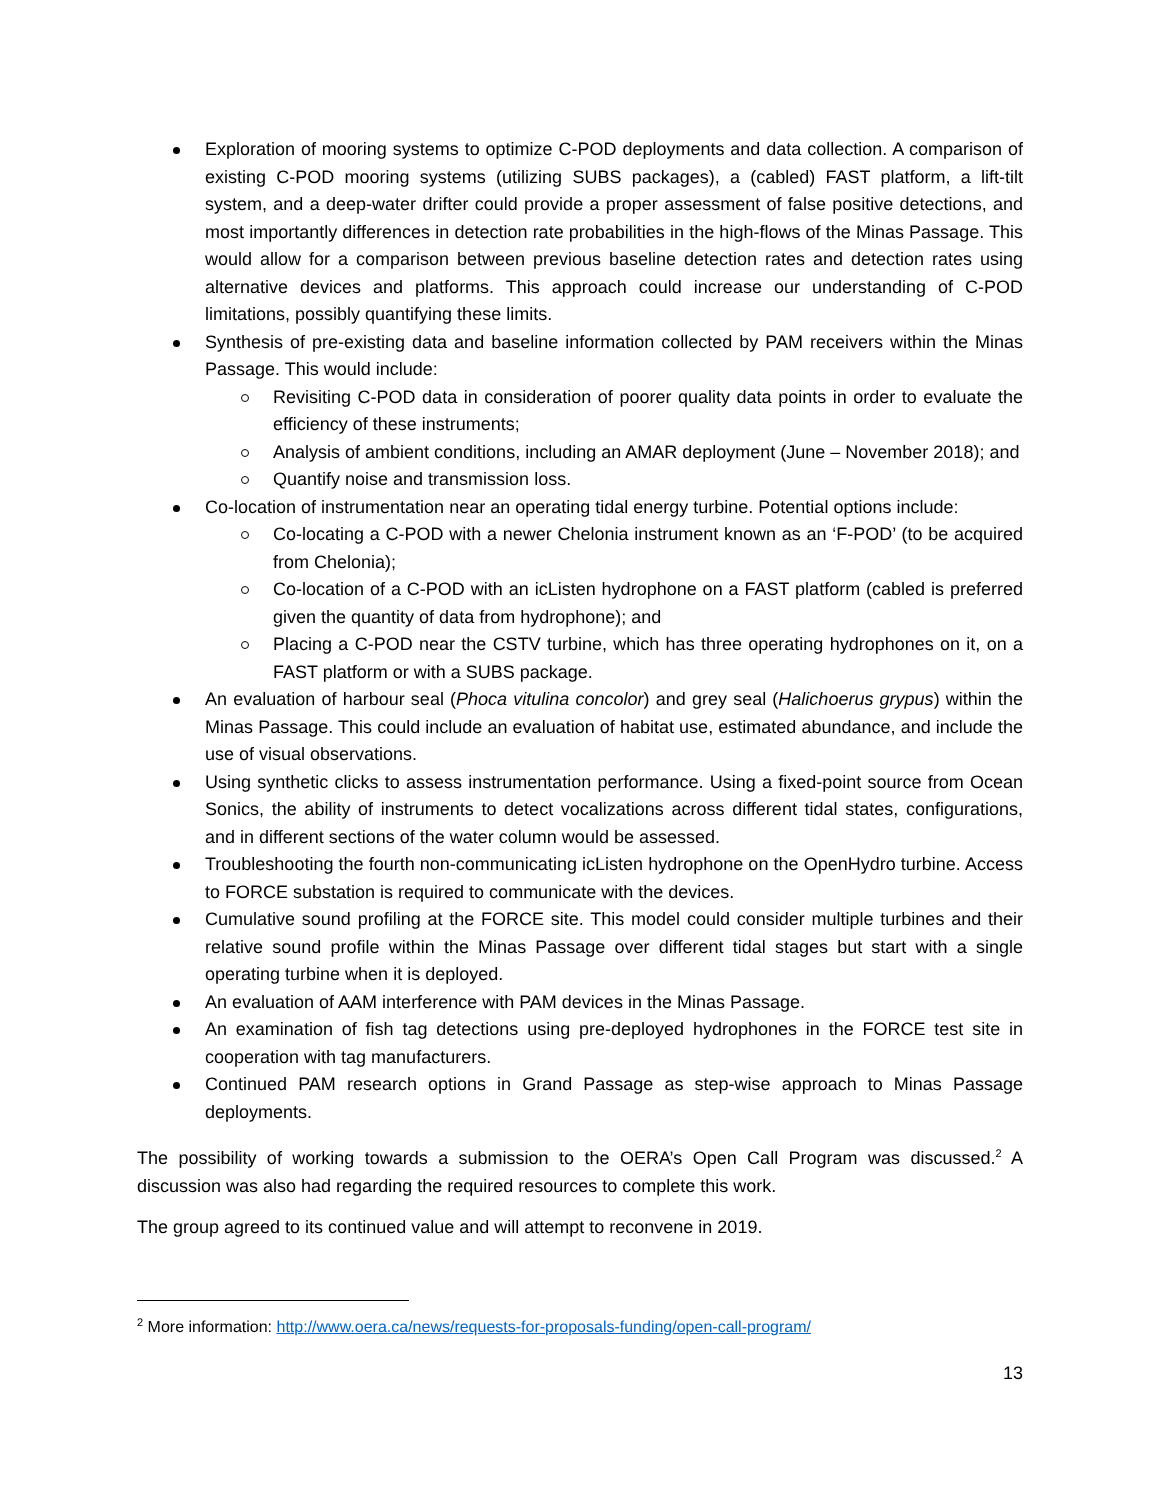Exploration of mooring systems to optimize C-POD deployments and data collection. A comparison of existing C-POD mooring systems (utilizing SUBS packages), a (cabled) FAST platform, a lift-tilt system, and a deep-water drifter could provide a proper assessment of false positive detections, and most importantly differences in detection rate probabilities in the high-flows of the Minas Passage. This would allow for a comparison between previous baseline detection rates and detection rates using alternative devices and platforms. This approach could increase our understanding of C-POD limitations, possibly quantifying these limits.
Synthesis of pre-existing data and baseline information collected by PAM receivers within the Minas Passage. This would include:
Revisiting C-POD data in consideration of poorer quality data points in order to evaluate the efficiency of these instruments;
Analysis of ambient conditions, including an AMAR deployment (June – November 2018); and
Quantify noise and transmission loss.
Co-location of instrumentation near an operating tidal energy turbine. Potential options include:
Co-locating a C-POD with a newer Chelonia instrument known as an ‘F-POD’ (to be acquired from Chelonia);
Co-location of a C-POD with an icListen hydrophone on a FAST platform (cabled is preferred given the quantity of data from hydrophone); and
Placing a C-POD near the CSTV turbine, which has three operating hydrophones on it, on a FAST platform or with a SUBS package.
An evaluation of harbour seal (Phoca vitulina concolor) and grey seal (Halichoerus grypus) within the Minas Passage. This could include an evaluation of habitat use, estimated abundance, and include the use of visual observations.
Using synthetic clicks to assess instrumentation performance. Using a fixed-point source from Ocean Sonics, the ability of instruments to detect vocalizations across different tidal states, configurations, and in different sections of the water column would be assessed.
Troubleshooting the fourth non-communicating icListen hydrophone on the OpenHydro turbine. Access to FORCE substation is required to communicate with the devices.
Cumulative sound profiling at the FORCE site. This model could consider multiple turbines and their relative sound profile within the Minas Passage over different tidal stages but start with a single operating turbine when it is deployed.
An evaluation of AAM interference with PAM devices in the Minas Passage.
An examination of fish tag detections using pre-deployed hydrophones in the FORCE test site in cooperation with tag manufacturers.
Continued PAM research options in Grand Passage as step-wise approach to Minas Passage deployments.
The possibility of working towards a submission to the OERA’s Open Call Program was discussed.<sup>2</sup> A discussion was also had regarding the required resources to complete this work.
The group agreed to its continued value and will attempt to reconvene in 2019.
<sup>2</sup> More information: http://www.oera.ca/news/requests-for-proposals-funding/open-call-program/
13